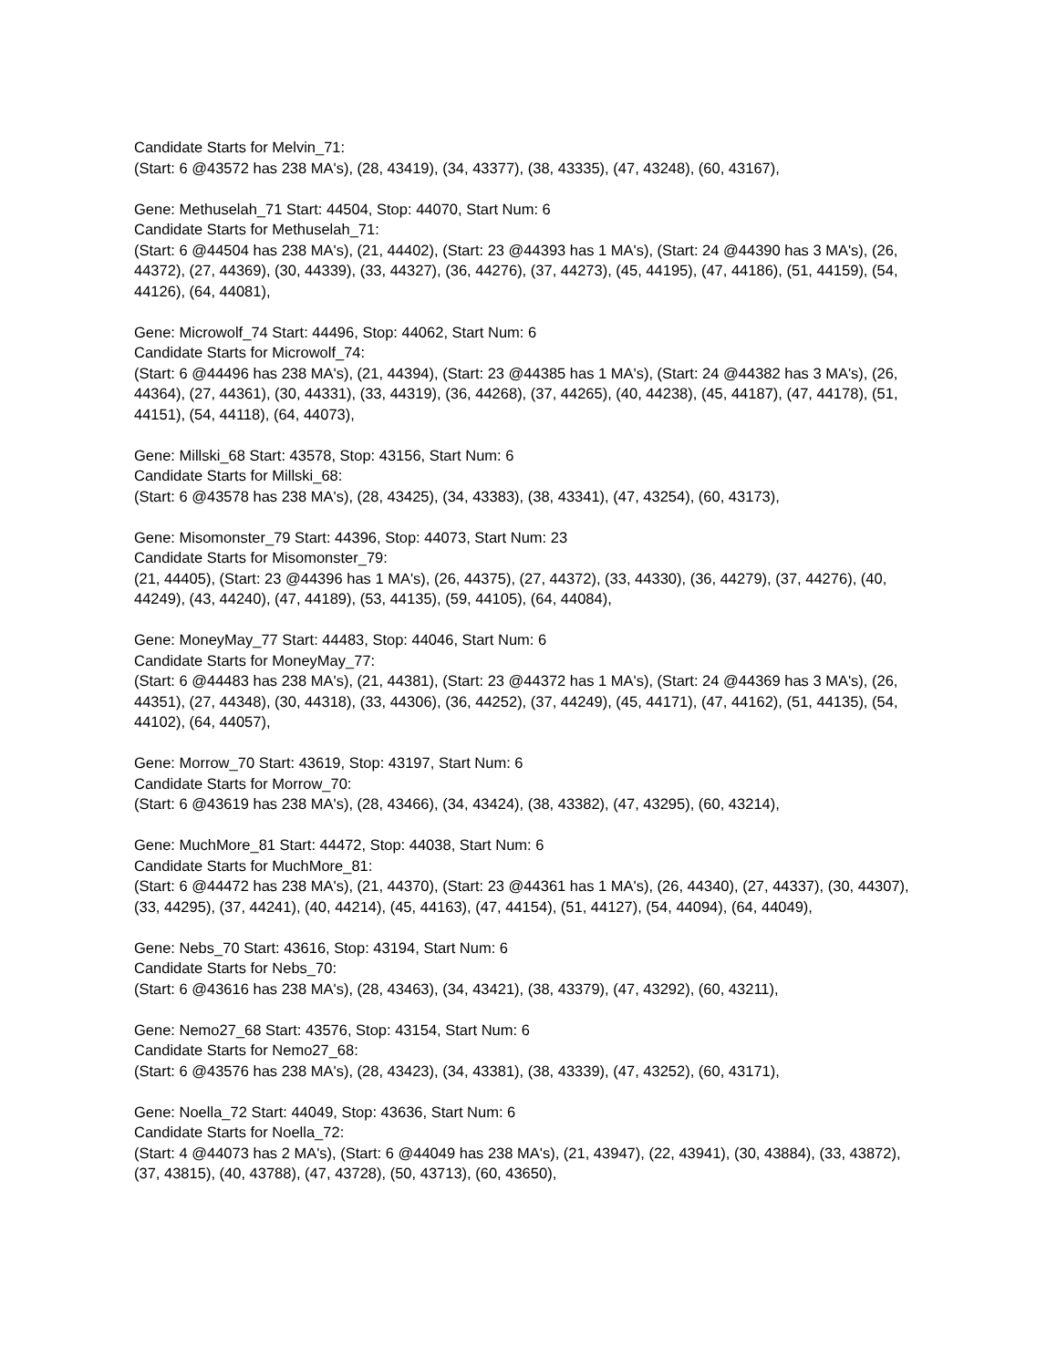Candidate Starts for Melvin_71:
(Start: 6 @43572 has 238 MA's), (28, 43419), (34, 43377), (38, 43335), (47, 43248), (60, 43167),
Gene: Methuselah_71 Start: 44504, Stop: 44070, Start Num: 6
Candidate Starts for Methuselah_71:
(Start: 6 @44504 has 238 MA's), (21, 44402), (Start: 23 @44393 has 1 MA's), (Start: 24 @44390 has 3 MA's), (26, 44372), (27, 44369), (30, 44339), (33, 44327), (36, 44276), (37, 44273), (45, 44195), (47, 44186), (51, 44159), (54, 44126), (64, 44081),
Gene: Microwolf_74 Start: 44496, Stop: 44062, Start Num: 6
Candidate Starts for Microwolf_74:
(Start: 6 @44496 has 238 MA's), (21, 44394), (Start: 23 @44385 has 1 MA's), (Start: 24 @44382 has 3 MA's), (26, 44364), (27, 44361), (30, 44331), (33, 44319), (36, 44268), (37, 44265), (40, 44238), (45, 44187), (47, 44178), (51, 44151), (54, 44118), (64, 44073),
Gene: Millski_68 Start: 43578, Stop: 43156, Start Num: 6
Candidate Starts for Millski_68:
(Start: 6 @43578 has 238 MA's), (28, 43425), (34, 43383), (38, 43341), (47, 43254), (60, 43173),
Gene: Misomonster_79 Start: 44396, Stop: 44073, Start Num: 23
Candidate Starts for Misomonster_79:
(21, 44405), (Start: 23 @44396 has 1 MA's), (26, 44375), (27, 44372), (33, 44330), (36, 44279), (37, 44276), (40, 44249), (43, 44240), (47, 44189), (53, 44135), (59, 44105), (64, 44084),
Gene: MoneyMay_77 Start: 44483, Stop: 44046, Start Num: 6
Candidate Starts for MoneyMay_77:
(Start: 6 @44483 has 238 MA's), (21, 44381), (Start: 23 @44372 has 1 MA's), (Start: 24 @44369 has 3 MA's), (26, 44351), (27, 44348), (30, 44318), (33, 44306), (36, 44252), (37, 44249), (45, 44171), (47, 44162), (51, 44135), (54, 44102), (64, 44057),
Gene: Morrow_70 Start: 43619, Stop: 43197, Start Num: 6
Candidate Starts for Morrow_70:
(Start: 6 @43619 has 238 MA's), (28, 43466), (34, 43424), (38, 43382), (47, 43295), (60, 43214),
Gene: MuchMore_81 Start: 44472, Stop: 44038, Start Num: 6
Candidate Starts for MuchMore_81:
(Start: 6 @44472 has 238 MA's), (21, 44370), (Start: 23 @44361 has 1 MA's), (26, 44340), (27, 44337), (30, 44307), (33, 44295), (37, 44241), (40, 44214), (45, 44163), (47, 44154), (51, 44127), (54, 44094), (64, 44049),
Gene: Nebs_70 Start: 43616, Stop: 43194, Start Num: 6
Candidate Starts for Nebs_70:
(Start: 6 @43616 has 238 MA's), (28, 43463), (34, 43421), (38, 43379), (47, 43292), (60, 43211),
Gene: Nemo27_68 Start: 43576, Stop: 43154, Start Num: 6
Candidate Starts for Nemo27_68:
(Start: 6 @43576 has 238 MA's), (28, 43423), (34, 43381), (38, 43339), (47, 43252), (60, 43171),
Gene: Noella_72 Start: 44049, Stop: 43636, Start Num: 6
Candidate Starts for Noella_72:
(Start: 4 @44073 has 2 MA's), (Start: 6 @44049 has 238 MA's), (21, 43947), (22, 43941), (30, 43884), (33, 43872), (37, 43815), (40, 43788), (47, 43728), (50, 43713), (60, 43650),